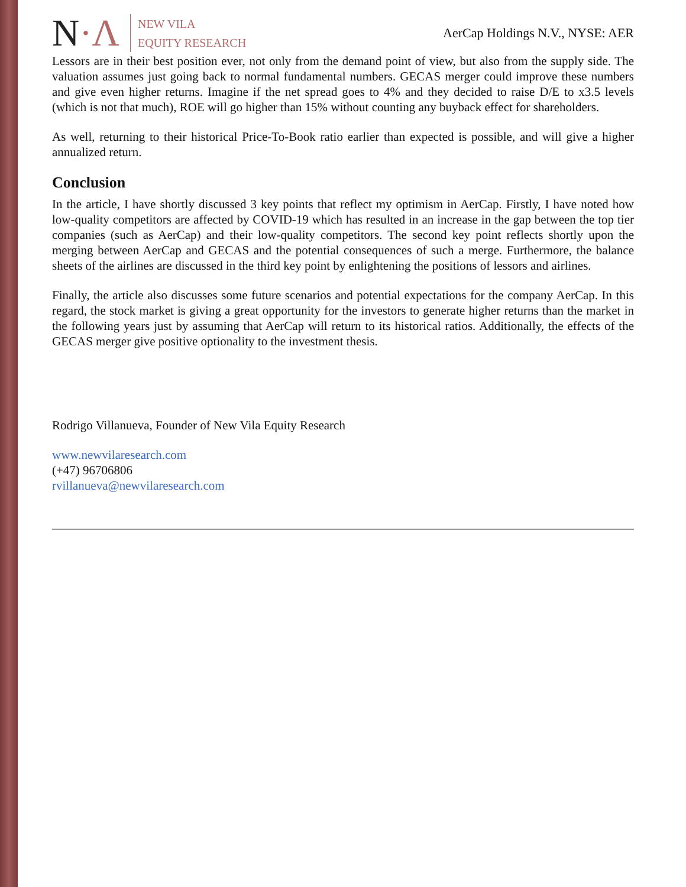N·Λ
NEW VILA
EQUITY RESEARCH
AerCap Holdings N.V., NYSE: AER
Lessors are in their best position ever, not only from the demand point of view, but also from the supply side. The valuation assumes just going back to normal fundamental numbers. GECAS merger could improve these numbers and give even higher returns. Imagine if the net spread goes to 4% and they decided to raise D/E to x3.5 levels (which is not that much), ROE will go higher than 15% without counting any buyback effect for shareholders.
As well, returning to their historical Price-To-Book ratio earlier than expected is possible, and will give a higher annualized return.
Conclusion
In the article, I have shortly discussed 3 key points that reflect my optimism in AerCap. Firstly, I have noted how low-quality competitors are affected by COVID-19 which has resulted in an increase in the gap between the top tier companies (such as AerCap) and their low-quality competitors. The second key point reflects shortly upon the merging between AerCap and GECAS and the potential consequences of such a merge. Furthermore, the balance sheets of the airlines are discussed in the third key point by enlightening the positions of lessors and airlines.
Finally, the article also discusses some future scenarios and potential expectations for the company AerCap. In this regard, the stock market is giving a great opportunity for the investors to generate higher returns than the market in the following years just by assuming that AerCap will return to its historical ratios. Additionally, the effects of the GECAS merger give positive optionality to the investment thesis.
Rodrigo Villanueva, Founder of New Vila Equity Research
www.newvilaresearch.com
(+47) 96706806
rvillanueva@newvilaresearch.com